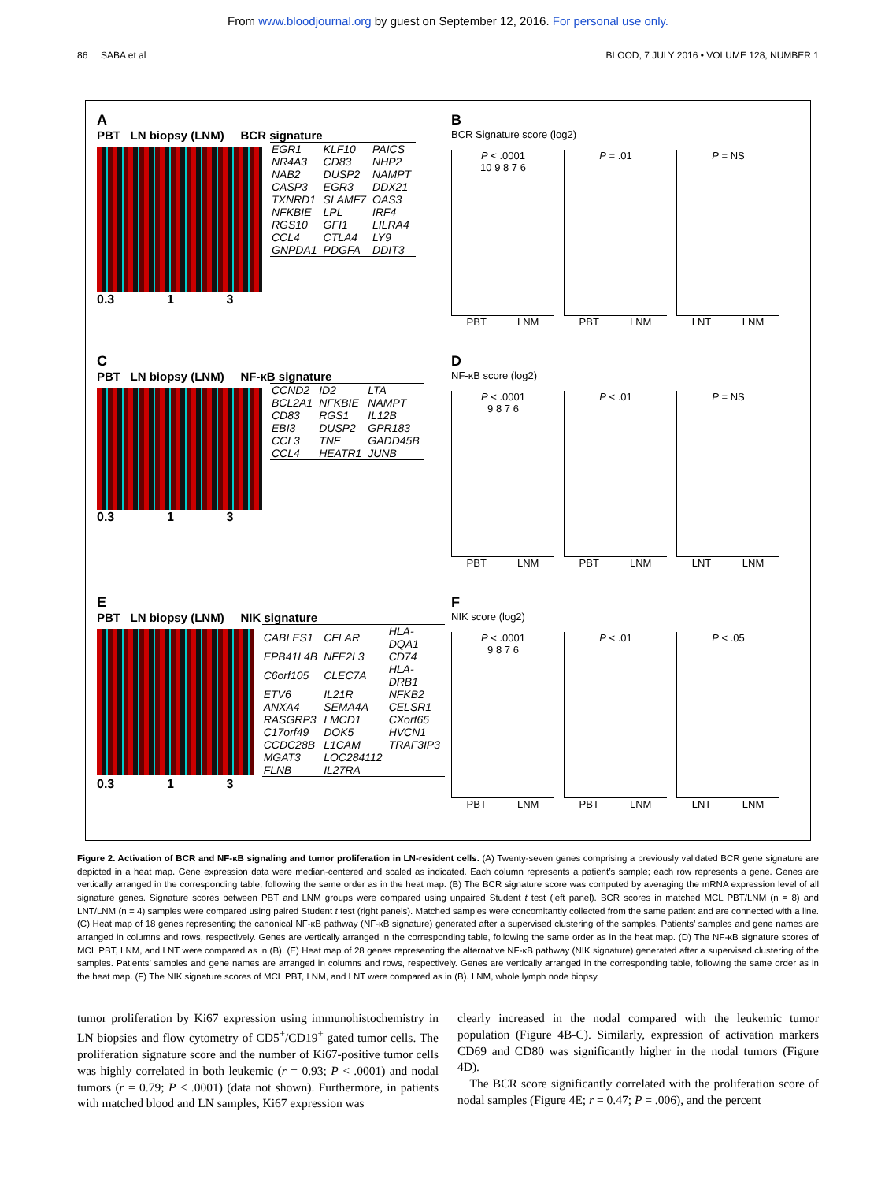From www.bloodjournal.org by guest on September 12, 2016. For personal use only.
86 SABA et al BLOOD, 7 JULY 2016 • VOLUME 128, NUMBER 1
A
PBT LN biopsy (LNM) BCR signature
| EGR1 | KLF10 | PAICS |
| NR4A3 | CD83 | NHP2 |
| NAB2 | DUSP2 | NAMPT |
| CASP3 | EGR3 | DDX21 |
| TXNRD1 | SLAMF7 | OAS3 |
| NFKBIE | LPL | IRF4 |
| RGS10 | GFI1 | LILRA4 |
| CCL4 | CTLA4 | LY9 |
| GNPDA1 | PDGFA | DDIT3 |
0.3 1 3
B
BCR Signature score (log2)
P < .0001
10 9 8 7 6
PBT LNM
P = .01
PBT LNM
P = NS
LNT LNM
C
PBT LN biopsy (LNM) NF-κB signature
| CCND2 | ID2 | LTA |
| BCL2A1 | NFKBIE | NAMPT |
| CD83 | RGS1 | IL12B |
| EBI3 | DUSP2 | GPR183 |
| CCL3 | TNF | GADD45B |
| CCL4 | HEATR1 | JUNB |
0.3 1 3
D
NF-κB score (log2)
P < .0001
9 8 7 6
PBT LNM
P < .01
PBT LNM
P = NS
LNT LNM
E
PBT LN biopsy (LNM) NIK signature
| CABLES1 | CFLAR | HLA-DQA1 |
| EPB41L4B | NFE2L3 | CD74 |
| C6orf105 | CLEC7A | HLA-DRB1 |
| ETV6 | IL21R | NFKB2 |
| ANXA4 | SEMA4A | CELSR1 |
| RASGRP3 | LMCD1 | CXorf65 |
| C17orf49 | DOK5 | HVCN1 |
| CCDC28B | L1CAM | TRAF3IP3 |
| MGAT3 | LOC284112 | |
| FLNB | IL27RA | |
0.3 1 3
F
NIK score (log2)
P < .0001
9 8 7 6
PBT LNM
P < .01
PBT LNM
P < .05
LNT LNM
Figure 2. Activation of BCR and NF-κB signaling and tumor proliferation in LN-resident cells. (A) Twenty-seven genes comprising a previously validated BCR gene signature are depicted in a heat map. Gene expression data were median-centered and scaled as indicated. Each column represents a patient’s sample; each row represents a gene. Genes are vertically arranged in the corresponding table, following the same order as in the heat map. (B) The BCR signature score was computed by averaging the mRNA expression level of all signature genes. Signature scores between PBT and LNM groups were compared using unpaired Student t test (left panel). BCR scores in matched MCL PBT/LNM (n = 8) and LNT/LNM (n = 4) samples were compared using paired Student t test (right panels). Matched samples were concomitantly collected from the same patient and are connected with a line. (C) Heat map of 18 genes representing the canonical NF-κB pathway (NF-κB signature) generated after a supervised clustering of the samples. Patients’ samples and gene names are arranged in columns and rows, respectively. Genes are vertically arranged in the corresponding table, following the same order as in the heat map. (D) The NF-κB signature scores of MCL PBT, LNM, and LNT were compared as in (B). (E) Heat map of 28 genes representing the alternative NF-κB pathway (NIK signature) generated after a supervised clustering of the samples. Patients’ samples and gene names are arranged in columns and rows, respectively. Genes are vertically arranged in the corresponding table, following the same order as in the heat map. (F) The NIK signature scores of MCL PBT, LNM, and LNT were compared as in (B). LNM, whole lymph node biopsy.
tumor proliferation by Ki67 expression using immunohistochemistry in LN biopsies and flow cytometry of CD5<sup>+</sup>/CD19<sup>+</sup> gated tumor cells. The proliferation signature score and the number of Ki67-positive tumor cells was highly correlated in both leukemic (r = 0.93; P < .0001) and nodal tumors (r = 0.79; P < .0001) (data not shown). Furthermore, in patients with matched blood and LN samples, Ki67 expression was
clearly increased in the nodal compared with the leukemic tumor population (Figure 4B-C). Similarly, expression of activation markers CD69 and CD80 was significantly higher in the nodal tumors (Figure 4D).
The BCR score significantly correlated with the proliferation score of nodal samples (Figure 4E; r = 0.47; P = .006), and the percent